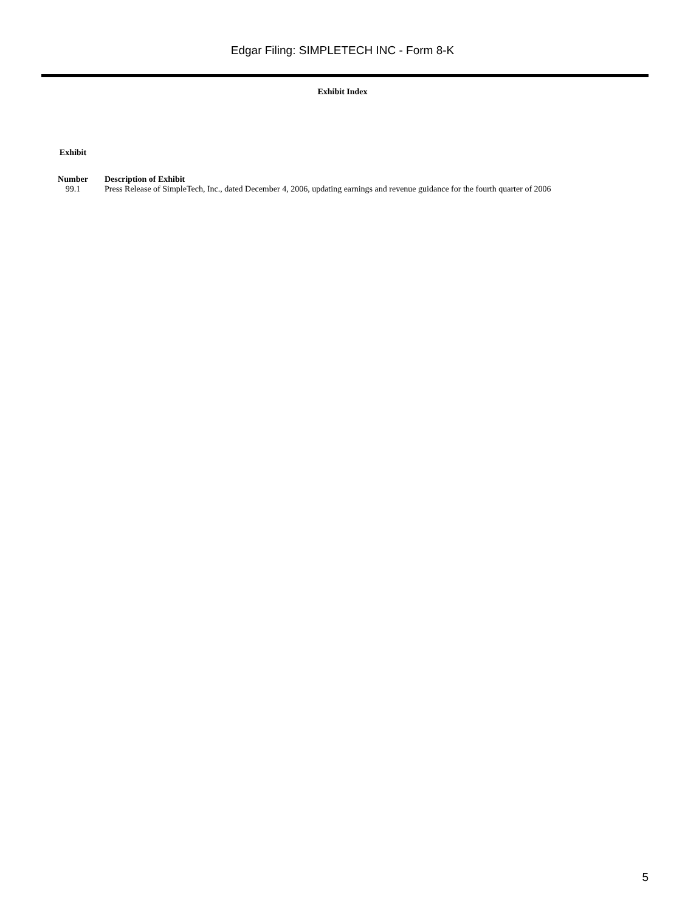Edgar Filing: SIMPLETECH INC - Form 8-K
Exhibit Index
| Exhibit | |
| --- | --- |
| Number | Description of Exhibit |
| 99.1 | Press Release of SimpleTech, Inc., dated December 4, 2006, updating earnings and revenue guidance for the fourth quarter of 2006 |
5